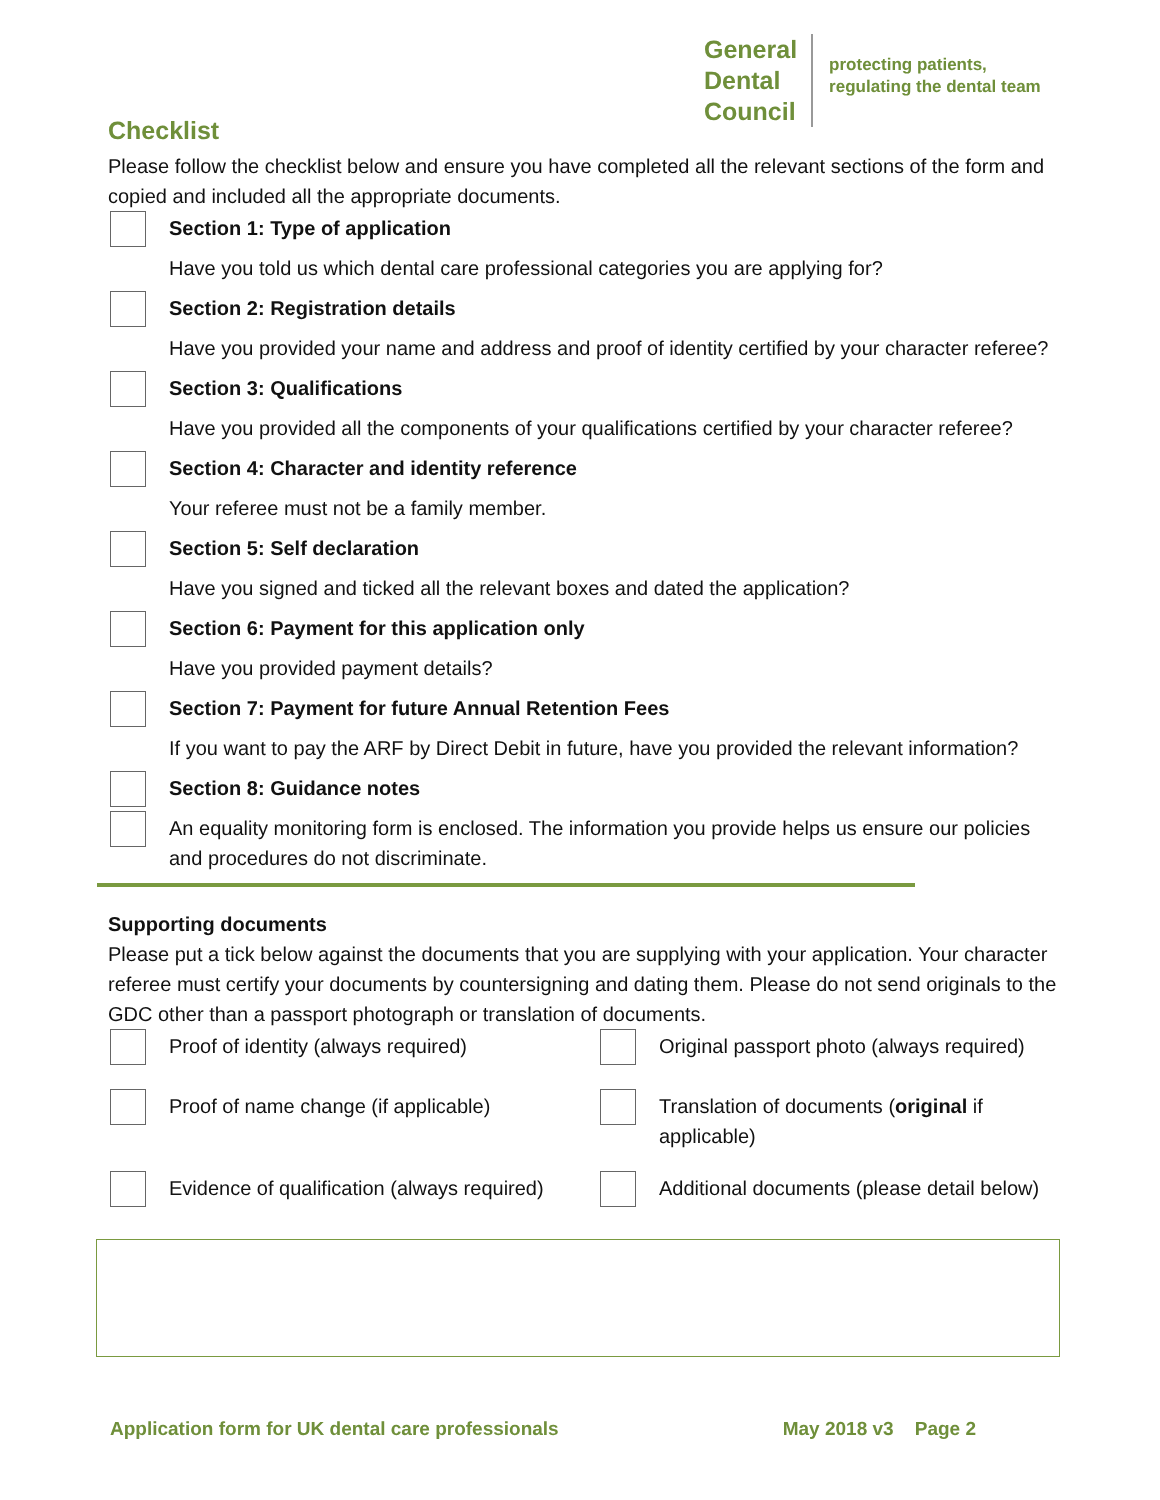General
Dental
Council
protecting patients,
regulating the dental team
Checklist
Please follow the checklist below and ensure you have completed all the relevant sections of the form and copied and included all the appropriate documents.
Section 1: Type of application
Have you told us which dental care professional categories you are applying for?
Section 2: Registration details
Have you provided your name and address and proof of identity certified by your character referee?
Section 3: Qualifications
Have you provided all the components of your qualifications certified by your character referee?
Section 4: Character and identity reference
Your referee must not be a family member.
Section 5: Self declaration
Have you signed and ticked all the relevant boxes and dated the application?
Section 6: Payment for this application only
Have you provided payment details?
Section 7: Payment for future Annual Retention Fees
If you want to pay the ARF by Direct Debit in future, have you provided the relevant information?
Section 8: Guidance notes
An equality monitoring form is enclosed. The information you provide helps us ensure our policies and procedures do not discriminate.
Supporting documents
Please put a tick below against the documents that you are supplying with your application. Your character referee must certify your documents by countersigning and dating them. Please do not send originals to the GDC other than a passport photograph or translation of documents.
Proof of identity (always required)
Original passport photo (always required)
Proof of name change (if applicable)
Translation of documents (original if applicable)
Evidence of qualification (always required)
Additional documents (please detail below)
Application form for UK dental care professionals May 2018 v3 Page 2